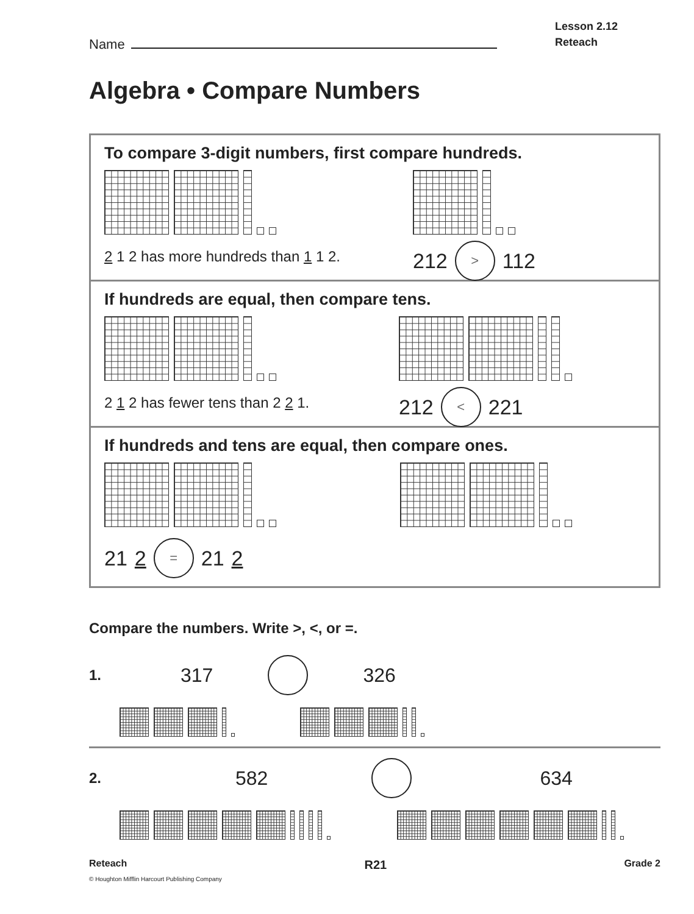Name
Lesson 2.12
Reteach
Algebra • Compare Numbers
To compare 3-digit numbers, first compare hundreds.
2 1 2 has more hundreds than 1 1 2.
212 > 112
If hundreds are equal, then compare tens.
2 1 2 has fewer tens than 2 2 1.
212 < 221
If hundreds and tens are equal, then compare ones.
21 2 = 21 2
Compare the numbers. Write >, <, or =.
1. 317 326
2. 582 634
Reteach R21 Grade 2
© Houghton Mifflin Harcourt Publishing Company